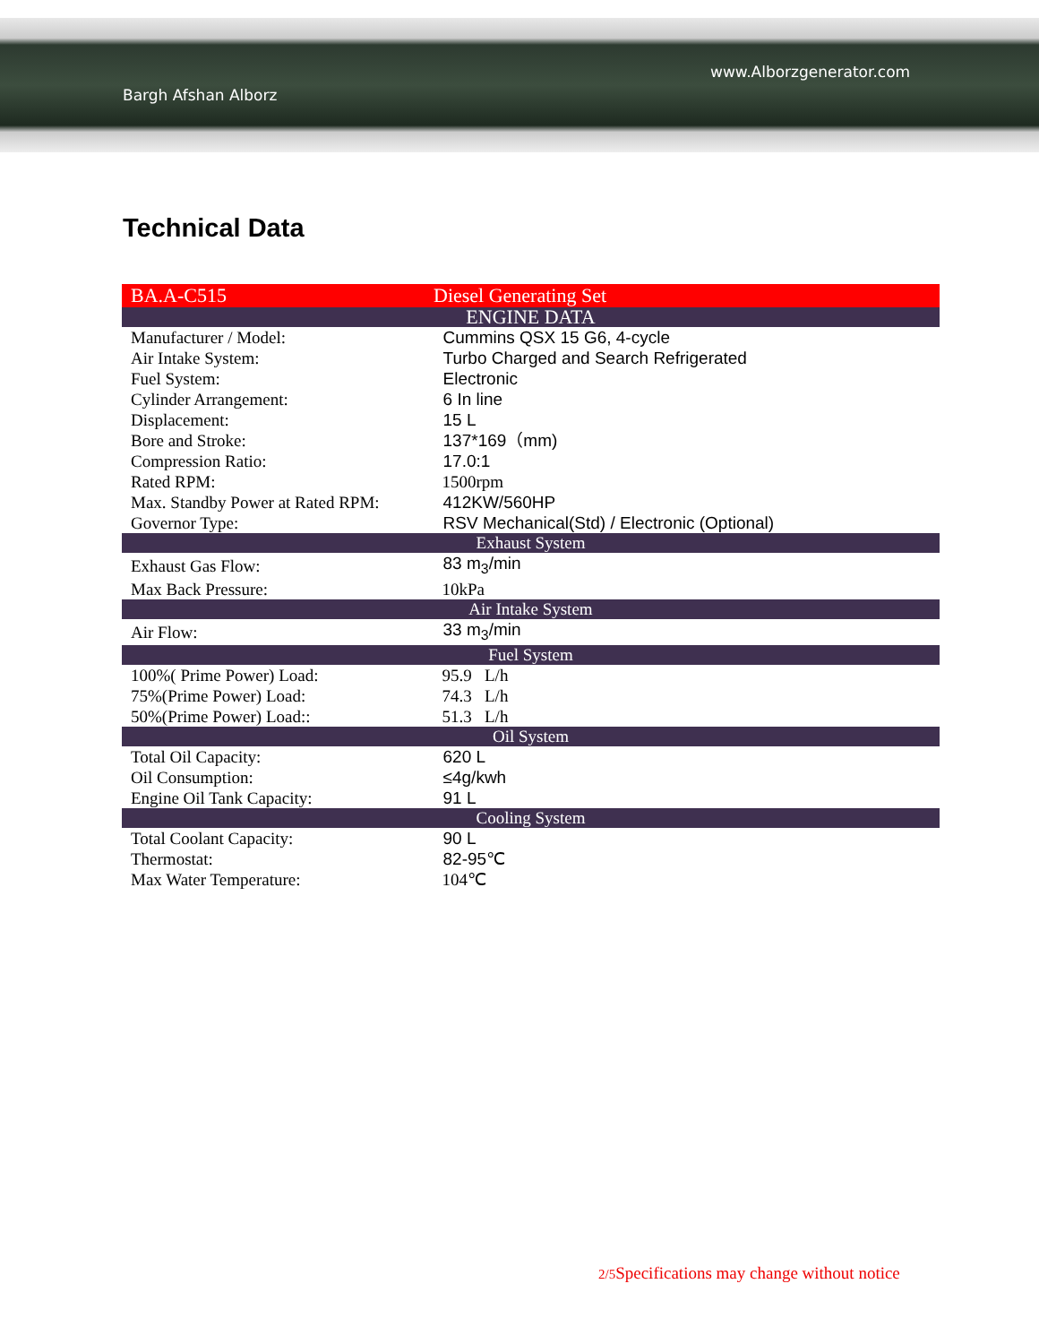www.Alborzgenerator.com
Bargh Afshan Alborz
Technical Data
| BA.A-C515 | Diesel Generating Set |
| ENGINE DATA | |
| Manufacturer / Model: | Cummins QSX 15 G6, 4-cycle |
| Air Intake System: | Turbo Charged and Search Refrigerated |
| Fuel System: | Electronic |
| Cylinder Arrangement: | 6 In line |
| Displacement: | 15 L |
| Bore and Stroke: | 137*169（mm) |
| Compression Ratio: | 17.0:1 |
| Rated RPM: | 1500rpm |
| Max. Standby Power at Rated RPM: | 412KW/560HP |
| Governor Type: | RSV Mechanical(Std) / Electronic (Optional) |
| Exhaust System | |
| Exhaust Gas Flow: | 83 m<sub>3</sub>/min |
| Max Back Pressure: | 10kPa |
| Air Intake System | |
| Air Flow: | 33 m<sub>3</sub>/min |
| Fuel System | |
| 100%( Prime Power) Load: | 95.9 L/h |
| 75%(Prime Power) Load: | 74.3 L/h |
| 50%(Prime Power) Load:: | 51.3 L/h |
| Oil System | |
| Total Oil Capacity: | 620 L |
| Oil Consumption: | ≤4g/kwh |
| Engine Oil Tank Capacity: | 91 L |
| Cooling System | |
| Total Coolant Capacity: | 90 L |
| Thermostat: | 82-95℃ |
| Max Water Temperature: | 104℃ |
2/5 Specifications may change without notice